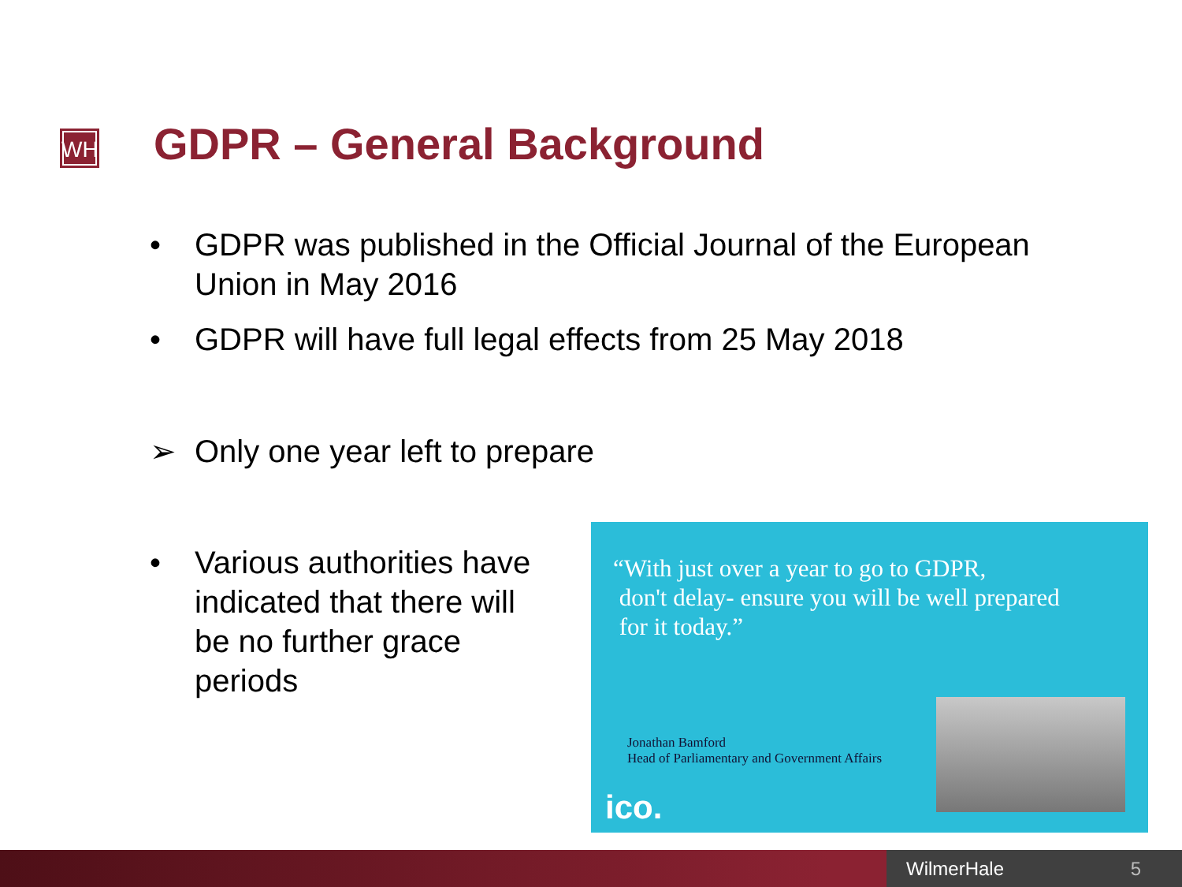WH GDPR – General Background
• GDPR was published in the Official Journal of the European
Union in May 2016
• GDPR will have full legal effects from 25 May 2018
➢ Only one year left to prepare
• Various authorities have
indicated that there will
be no further grace
periods
“With just over a year to go to GDPR,
don't delay- ensure you will be well prepared
for it today.”
Jonathan Bamford
Head of Parliamentary and Government Affairs
ico.
WilmerHale 5